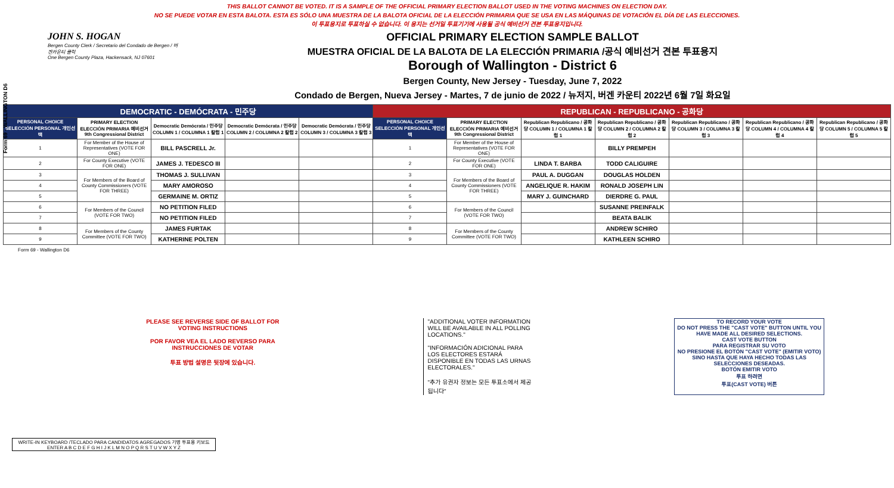Form 69 - WALLINGTON D6
THIS BALLOT CANNOT BE VOTED. IT IS A SAMPLE OF THE OFFICIAL PRIMARY ELECTION BALLOT USED IN THE VOTING MACHINES ON ELECTION DAY.
NO SE PUEDE VOTAR EN ESTA BALOTA. ESTA ES SÓLO UNA MUESTRA DE LA BALOTA OFICIAL DE LA ELECCIÓN PRIMARIA QUE SE USA EN LAS MÁQUINAS DE VOTACIÓN EL DÍA DE LAS ELECCIONES.
이 투표용지로 투표하실 수 없습니다. 이 용지는 선거일 투표기기에 사용될 공식 예비선거 견본 투표용지입니다.
JOHN S. HOGAN
Bergen County Clerk / Secretario del Condado de Bergen / 버겐카운티 클럭
One Bergen County Plaza, Hackensack, NJ 07601
OFFICIAL PRIMARY ELECTION SAMPLE BALLOT
MUESTRA OFICIAL DE LA BALOTA DE LA ELECCIÓN PRIMARIA /공식 예비선거 견본 투표용지
Borough of Wallington - District 6
Bergen County, New Jersey - Tuesday, June 7, 2022
Condado de Bergen, Nueva Jersey - Martes, 7 de junio de 2022 / 뉴저지, 버겐 카운티 2022년 6월 7일 화요일
| DEMOCRATIC - DEMÓCRATA - 민주당 | | | | | REPUBLICAN - REPUBLICANO - 공화당 | | | | | | |
| --- | --- | --- | --- | --- | --- | --- | --- | --- | --- | --- | --- |
| PERSONAL CHOICE SELECCIÓN PERSONAL 개인선택 | PRIMARY ELECTION ELECCIÓN PRIMARIA 예비선거 9th Congressional District | Democratic Demócrata / 민주당 COLUMN 1 / COLUMNA 1 칼럼 1 | Democratic Demócrata / 민주당 COLUMN 2 / COLUMNA 2 칼럼 2 | Democratic Demócrata / 민주당 COLUMN 3 / COLUMNA 3 칼럼 3 | PERSONAL CHOICE SELECCIÓN PERSONAL 개인선택 | PRIMARY ELECTION ELECCIÓN PRIMARIA 예비선거 9th Congressional District | Republican Republicano / 공화당 COLUMN 1 / COLUMNA 1 칼럼 1 | Republican Republicano / 공화당 COLUMN 2 / COLUMNA 2 칼럼 2 | Republican Republicano / 공화당 COLUMN 3 / COLUMNA 3 칼럼 3 | Republican Republicano / 공화당 COLUMN 4 / COLUMNA 4 칼럼 4 | Republican Republicano / 공화당 COLUMN 5 / COLUMNA 5 칼럼 5 |
| 1 | For Member of the House of Representatives (VOTE FOR ONE) | BILL PASCRELL Jr. | | | 1 | For Member of the House of Representatives (VOTE FOR ONE) | | BILLY PREMPEH | | | |
| 2 | For County Executive (VOTE FOR ONE) | JAMES J. TEDESCO III | | | 2 | For County Executive (VOTE FOR ONE) | LINDA T. BARBA | TODD CALIGUIRE | | | |
| 3 | For Members of the Board of County Commissioners (VOTE FOR THREE) | THOMAS J. SULLIVAN | | | 3 | For Members of the Board of County Commissioners (VOTE FOR THREE) | PAUL A. DUGGAN | DOUGLAS HOLDEN | | | |
| 4 | | MARY AMOROSO | | | 4 | | ANGELIQUE R. HAKIM | RONALD JOSEPH LIN | | | |
| 5 | | GERMAINE M. ORTIZ | | | 5 | | MARY J. GUINCHARD | DIERDRE G. PAUL | | | |
| 6 | For Members of the Council (VOTE FOR TWO) | NO PETITION FILED | | | 6 | For Members of the Council (VOTE FOR TWO) | | SUSANNE PREINFALK | | | |
| 7 | | NO PETITION FILED | | | 7 | | | BEATA BALIK | | | |
| 8 | For Members of the County Committee (VOTE FOR TWO) | JAMES FURTAK | | | 8 | For Members of the County Committee (VOTE FOR TWO) | | ANDREW SCHIRO | | | |
| 9 | | KATHERINE POLTEN | | | 9 | | | KATHLEEN SCHIRO | | | |
Form 69 - Wallington D6
PLEASE SEE REVERSE SIDE OF BALLOT FOR VOTING INSTRUCTIONS
POR FAVOR VEA EL LADO REVERSO PARA INSTRUCCIONES DE VOTAR
투표 방법 설명은 뒷장에 있습니다.
"ADDITIONAL VOTER INFORMATION WILL BE AVAILABLE IN ALL POLLING LOCATIONS."
"INFORMACIÓN ADICIONAL PARA LOS ELECTORES ESTARÁ DISPONIBLE EN TODAS LAS URNAS ELECTORALES."
"추가 유권자 정보는 모든 투표소에서 제공됩니다"
TO RECORD YOUR VOTE
DO NOT PRESS THE "CAST VOTE" BUTTON UNTIL YOU HAVE MADE ALL DESIRED SELECTIONS.
CAST VOTE BUTTON
PARA REGISTRAR SU VOTO
NO PRESIONE EL BOTÓN "CAST VOTE" (EMITIR VOTO) SINO HASTA QUE HAYA HECHO TODAS LAS SELECCIONES DESEADAS.
BOTÓN EMITIR VOTO
투표 하려면
투표(CAST VOTE) 버튼
WRITE-IN KEYBOARD /TECLADO PARA CANDIDATOS AGREGADOS 기명 투표용 키보드
ENTER A B C D E F G H I J K L M N O P Q R S T U V W X Y Z